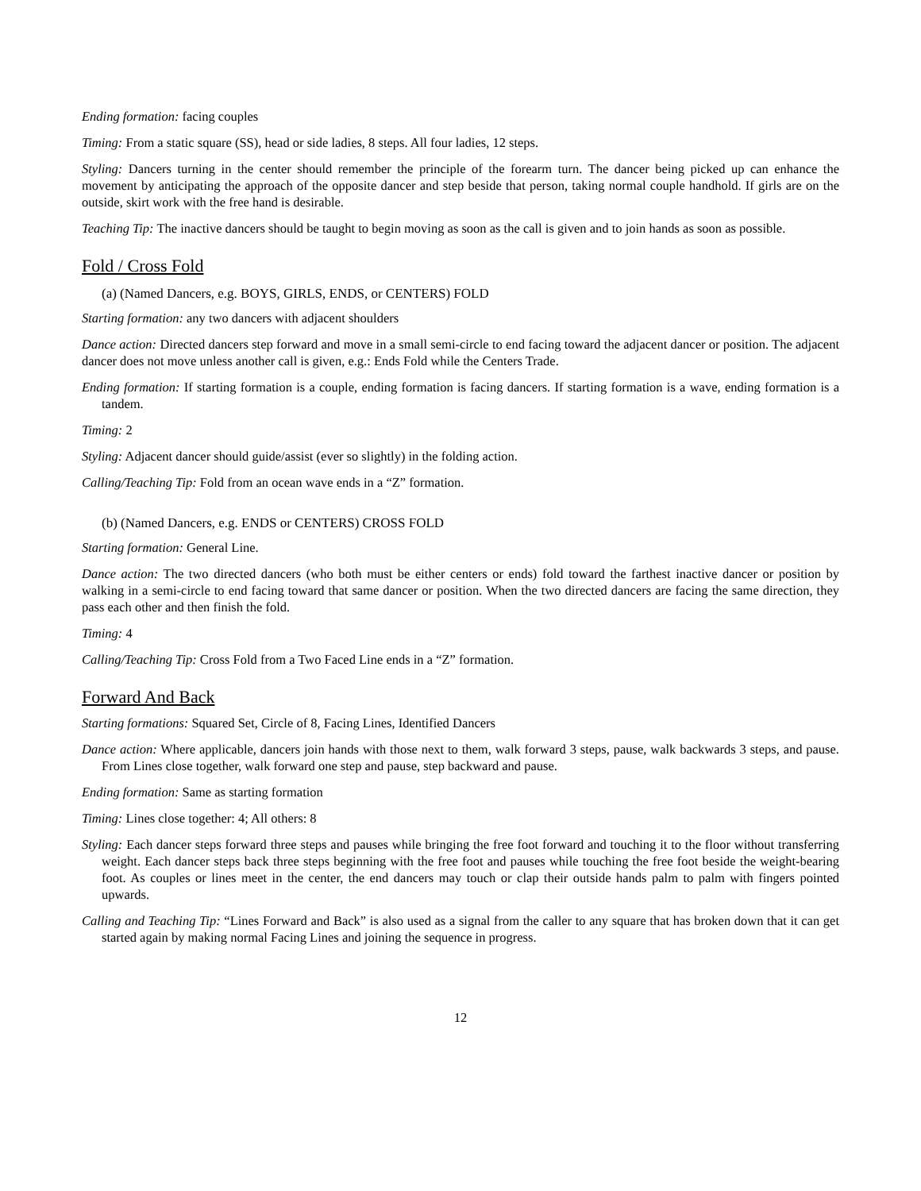Ending formation: facing couples
Timing: From a static square (SS), head or side ladies, 8 steps. All four ladies, 12 steps.
Styling: Dancers turning in the center should remember the principle of the forearm turn. The dancer being picked up can enhance the movement by anticipating the approach of the opposite dancer and step beside that person, taking normal couple handhold. If girls are on the outside, skirt work with the free hand is desirable.
Teaching Tip: The inactive dancers should be taught to begin moving as soon as the call is given and to join hands as soon as possible.
Fold / Cross Fold
(a) (Named Dancers, e.g. BOYS, GIRLS, ENDS, or CENTERS) FOLD
Starting formation: any two dancers with adjacent shoulders
Dance action: Directed dancers step forward and move in a small semi-circle to end facing toward the adjacent dancer or position. The adjacent dancer does not move unless another call is given, e.g.: Ends Fold while the Centers Trade.
Ending formation: If starting formation is a couple, ending formation is facing dancers. If starting formation is a wave, ending formation is a tandem.
Timing: 2
Styling: Adjacent dancer should guide/assist (ever so slightly) in the folding action.
Calling/Teaching Tip: Fold from an ocean wave ends in a “Z” formation.
(b) (Named Dancers, e.g. ENDS or CENTERS) CROSS FOLD
Starting formation: General Line.
Dance action: The two directed dancers (who both must be either centers or ends) fold toward the farthest inactive dancer or position by walking in a semi-circle to end facing toward that same dancer or position. When the two directed dancers are facing the same direction, they pass each other and then finish the fold.
Timing: 4
Calling/Teaching Tip: Cross Fold from a Two Faced Line ends in a “Z” formation.
Forward And Back
Starting formations: Squared Set, Circle of 8, Facing Lines, Identified Dancers
Dance action: Where applicable, dancers join hands with those next to them, walk forward 3 steps, pause, walk backwards 3 steps, and pause. From Lines close together, walk forward one step and pause, step backward and pause.
Ending formation: Same as starting formation
Timing: Lines close together: 4; All others: 8
Styling: Each dancer steps forward three steps and pauses while bringing the free foot forward and touching it to the floor without transferring weight. Each dancer steps back three steps beginning with the free foot and pauses while touching the free foot beside the weight-bearing foot. As couples or lines meet in the center, the end dancers may touch or clap their outside hands palm to palm with fingers pointed upwards.
Calling and Teaching Tip: “Lines Forward and Back” is also used as a signal from the caller to any square that has broken down that it can get started again by making normal Facing Lines and joining the sequence in progress.
12